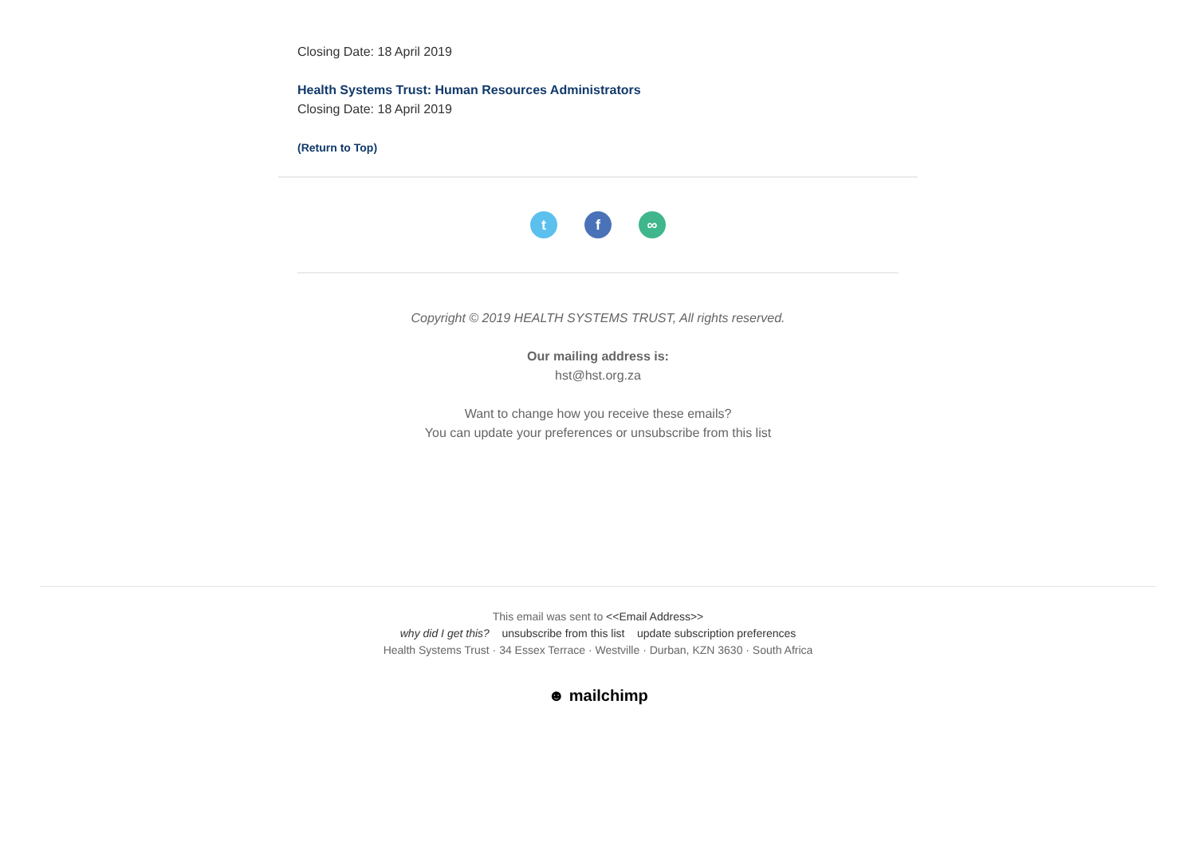Closing Date: 18 April 2019
Health Systems Trust: Human Resources Administrators
Closing Date: 18 April 2019
(Return to Top)
tf ∞
Copyright © 2019 HEALTH SYSTEMS TRUST, All rights reserved.
Our mailing address is:
hst@hst.org.za
Want to change how you receive these emails?
You can update your preferences or unsubscribe from this list
This email was sent to <<Email Address>>
why did I get this? unsubscribe from this list update subscription preferences
Health Systems Trust · 34 Essex Terrace · Westville · Durban, KZN 3630 · South Africa
☻ mailchimp